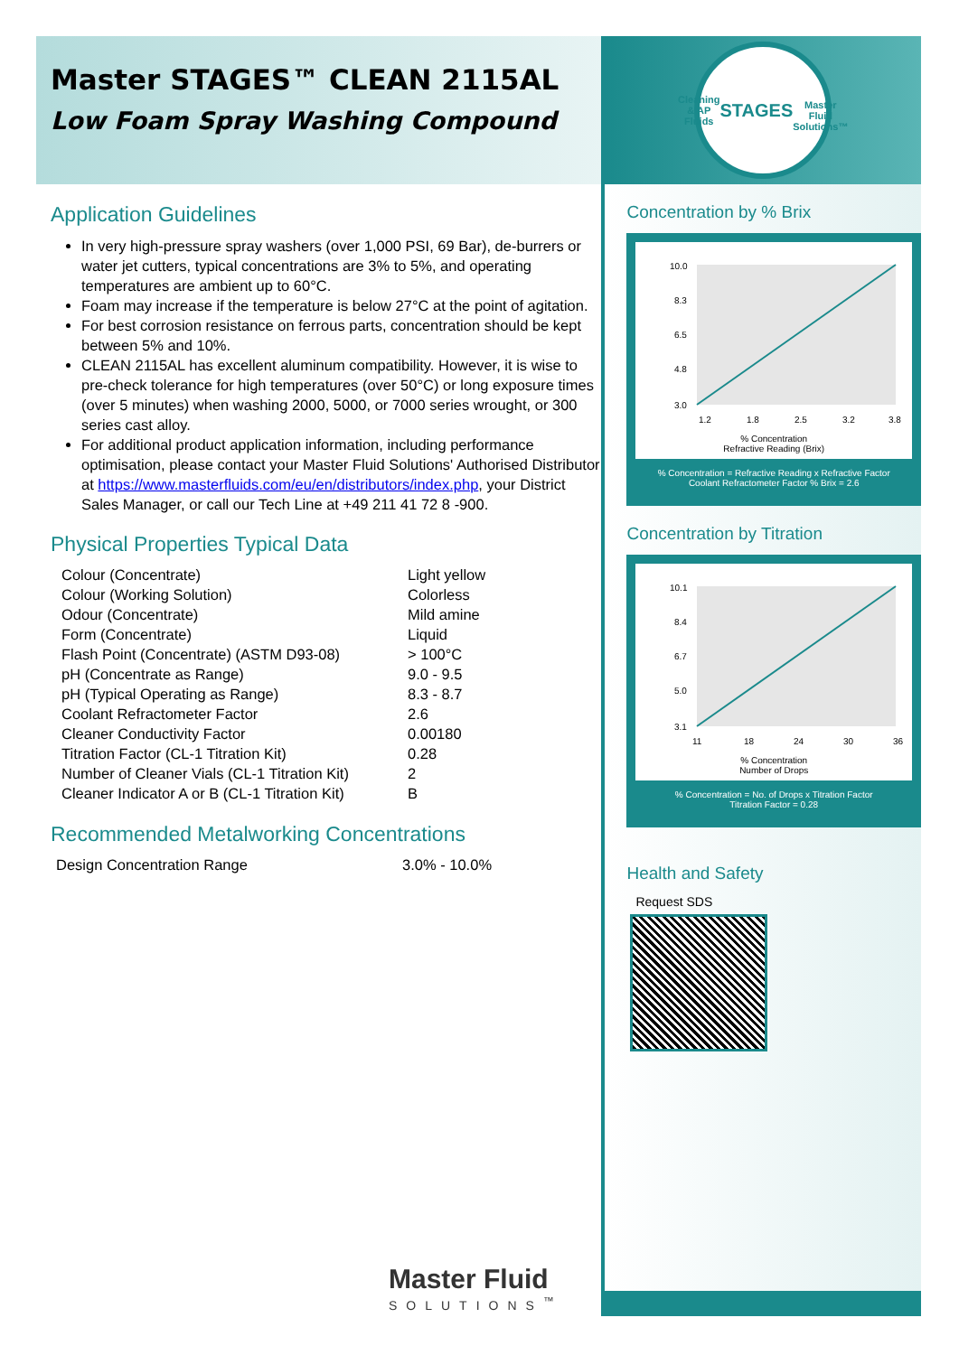Master STAGES™ CLEAN 2115AL
Low Foam Spray Washing Compound
Application Guidelines
In very high-pressure spray washers (over 1,000 PSI, 69 Bar), de-burrers or water jet cutters, typical concentrations are 3% to 5%, and operating temperatures are ambient up to 60°C.
Foam may increase if the temperature is below 27°C at the point of agitation.
For best corrosion resistance on ferrous parts, concentration should be kept between 5% and 10%.
CLEAN 2115AL has excellent aluminum compatibility. However, it is wise to pre-check tolerance for high temperatures (over 50°C) or long exposure times (over 5 minutes) when washing 2000, 5000, or 7000 series wrought, or 300 series cast alloy.
For additional product application information, including performance optimisation, please contact your Master Fluid Solutions' Authorised Distributor at https://www.masterfluids.com/eu/en/distributors/index.php, your District Sales Manager, or call our Tech Line at +49 211 41 72 8 -900.
Physical Properties Typical Data
| Colour (Concentrate) | Light yellow |
| Colour (Working Solution) | Colorless |
| Odour (Concentrate) | Mild amine |
| Form (Concentrate) | Liquid |
| Flash Point (Concentrate) (ASTM D93-08) | > 100°C |
| pH (Concentrate as Range) | 9.0 - 9.5 |
| pH (Typical Operating as Range) | 8.3 - 8.7 |
| Coolant Refractometer Factor | 2.6 |
| Cleaner Conductivity Factor | 0.00180 |
| Titration Factor (CL-1 Titration Kit) | 0.28 |
| Number of Cleaner Vials (CL-1 Titration Kit) | 2 |
| Cleaner Indicator A or B (CL-1 Titration Kit) | B |
Recommended Metalworking Concentrations
| Design Concentration Range | 3.0% - 10.0% |
Master Fluid
SOLUTIONS<sup>™</sup>
Cleaning & AP Fluids
STAGES
Master Fluid Solutions™
Concentration by % Brix
10.0
8.3
6.5
4.8
3.0
1.2
1.8
2.5
3.2
3.8
% Concentration
Refractive Reading (Brix)
% Concentration = Refractive Reading x Refractive Factor
Coolant Refractometer Factor % Brix = 2.6
Concentration by Titration
10.1
8.4
6.7
5.0
3.1
11
18
24
30
36
% Concentration
Number of Drops
% Concentration = No. of Drops x Titration Factor
Titration Factor = 0.28
Health and Safety
Request SDS